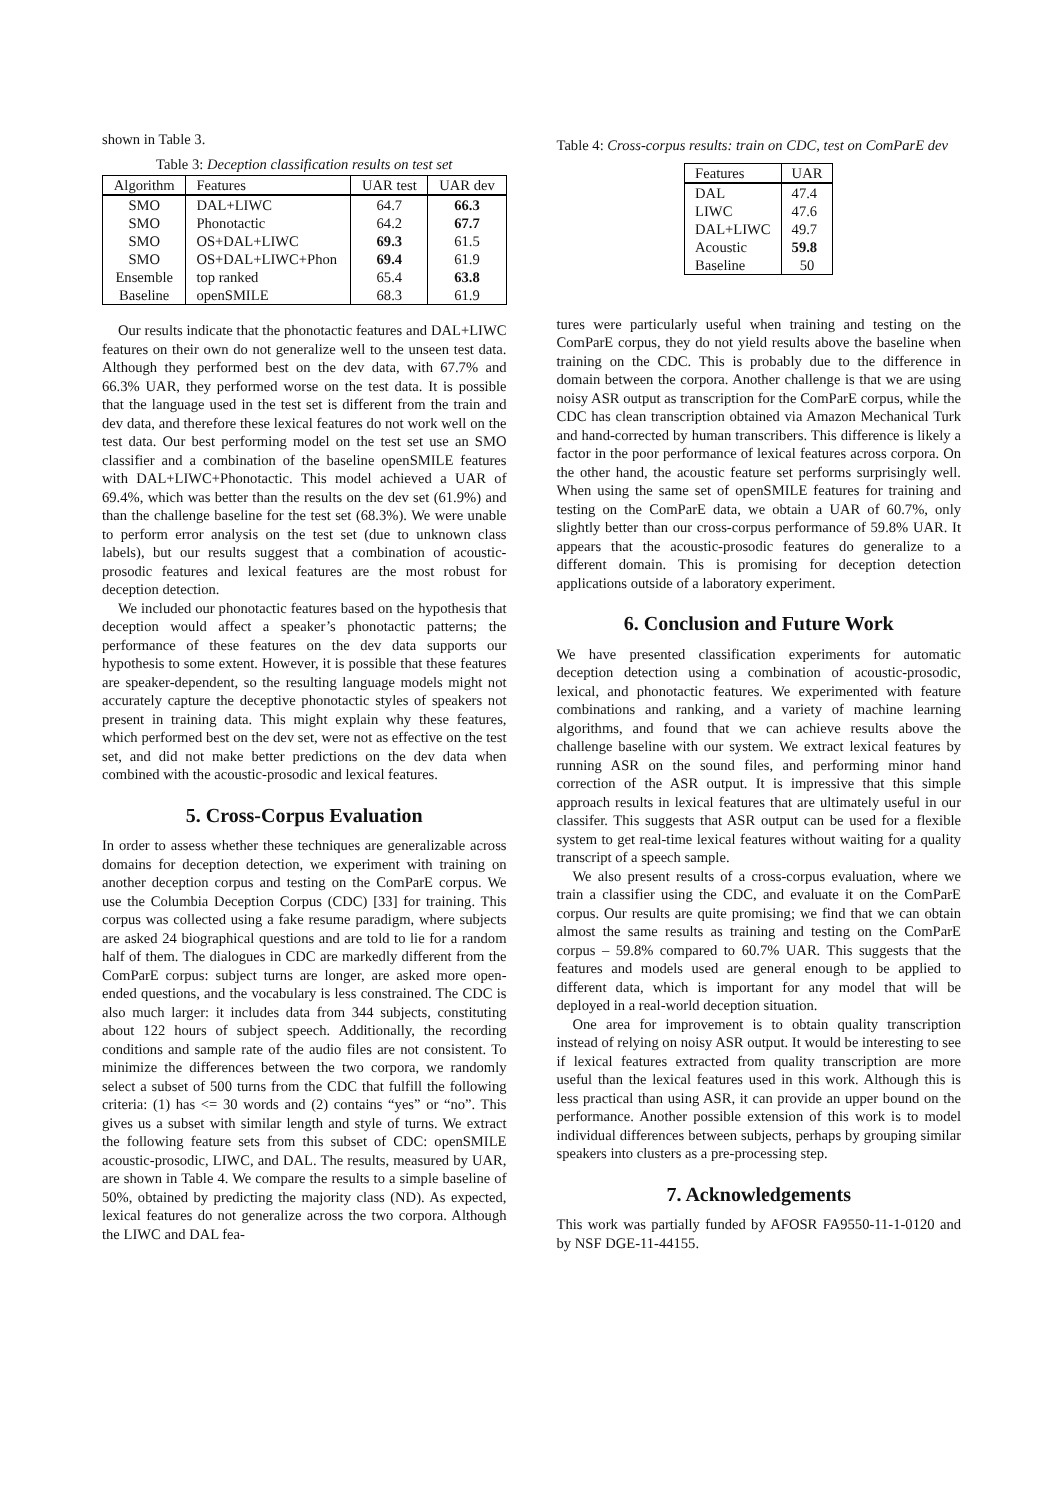shown in Table 3.
Table 3: Deception classification results on test set
| Algorithm | Features | UAR test | UAR dev |
| --- | --- | --- | --- |
| SMO | DAL+LIWC | 64.7 | 66.3 |
| SMO | Phonotactic | 64.2 | 67.7 |
| SMO | OS+DAL+LIWC | 69.3 | 61.5 |
| SMO | OS+DAL+LIWC+Phon | 69.4 | 61.9 |
| Ensemble | top ranked | 65.4 | 63.8 |
| Baseline | openSMILE | 68.3 | 61.9 |
Our results indicate that the phonotactic features and DAL+LIWC features on their own do not generalize well to the unseen test data. Although they performed best on the dev data, with 67.7% and 66.3% UAR, they performed worse on the test data. It is possible that the language used in the test set is different from the train and dev data, and therefore these lexical features do not work well on the test data. Our best performing model on the test set use an SMO classifier and a combination of the baseline openSMILE features with DAL+LIWC+Phonotactic. This model achieved a UAR of 69.4%, which was better than the results on the dev set (61.9%) and than the challenge baseline for the test set (68.3%). We were unable to perform error analysis on the test set (due to unknown class labels), but our results suggest that a combination of acoustic-prosodic features and lexical features are the most robust for deception detection.
We included our phonotactic features based on the hypothesis that deception would affect a speaker’s phonotactic patterns; the performance of these features on the dev data supports our hypothesis to some extent. However, it is possible that these features are speaker-dependent, so the resulting language models might not accurately capture the deceptive phonotactic styles of speakers not present in training data. This might explain why these features, which performed best on the dev set, were not as effective on the test set, and did not make better predictions on the dev data when combined with the acoustic-prosodic and lexical features.
5. Cross-Corpus Evaluation
In order to assess whether these techniques are generalizable across domains for deception detection, we experiment with training on another deception corpus and testing on the ComParE corpus. We use the Columbia Deception Corpus (CDC) [33] for training. This corpus was collected using a fake resume paradigm, where subjects are asked 24 biographical questions and are told to lie for a random half of them. The dialogues in CDC are markedly different from the ComParE corpus: subject turns are longer, are asked more open-ended questions, and the vocabulary is less constrained. The CDC is also much larger: it includes data from 344 subjects, constituting about 122 hours of subject speech. Additionally, the recording conditions and sample rate of the audio files are not consistent. To minimize the differences between the two corpora, we randomly select a subset of 500 turns from the CDC that fulfill the following criteria: (1) has <= 30 words and (2) contains “yes” or “no”. This gives us a subset with similar length and style of turns. We extract the following feature sets from this subset of CDC: openSMILE acoustic-prosodic, LIWC, and DAL. The results, measured by UAR, are shown in Table 4. We compare the results to a simple baseline of 50%, obtained by predicting the majority class (ND). As expected, lexical features do not generalize across the two corpora. Although the LIWC and DAL fea-
Table 4: Cross-corpus results: train on CDC, test on ComParE dev
| Features | UAR |
| --- | --- |
| DAL | 47.4 |
| LIWC | 47.6 |
| DAL+LIWC | 49.7 |
| Acoustic | 59.8 |
| Baseline | 50 |
tures were particularly useful when training and testing on the ComParE corpus, they do not yield results above the baseline when training on the CDC. This is probably due to the difference in domain between the corpora. Another challenge is that we are using noisy ASR output as transcription for the ComParE corpus, while the CDC has clean transcription obtained via Amazon Mechanical Turk and hand-corrected by human transcribers. This difference is likely a factor in the poor performance of lexical features across corpora. On the other hand, the acoustic feature set performs surprisingly well. When using the same set of openSMILE features for training and testing on the ComParE data, we obtain a UAR of 60.7%, only slightly better than our cross-corpus performance of 59.8% UAR. It appears that the acoustic-prosodic features do generalize to a different domain. This is promising for deception detection applications outside of a laboratory experiment.
6. Conclusion and Future Work
We have presented classification experiments for automatic deception detection using a combination of acoustic-prosodic, lexical, and phonotactic features. We experimented with feature combinations and ranking, and a variety of machine learning algorithms, and found that we can achieve results above the challenge baseline with our system. We extract lexical features by running ASR on the sound files, and performing minor hand correction of the ASR output. It is impressive that this simple approach results in lexical features that are ultimately useful in our classifer. This suggests that ASR output can be used for a flexible system to get real-time lexical features without waiting for a quality transcript of a speech sample.
We also present results of a cross-corpus evaluation, where we train a classifier using the CDC, and evaluate it on the ComParE corpus. Our results are quite promising; we find that we can obtain almost the same results as training and testing on the ComParE corpus – 59.8% compared to 60.7% UAR. This suggests that the features and models used are general enough to be applied to different data, which is important for any model that will be deployed in a real-world deception situation.
One area for improvement is to obtain quality transcription instead of relying on noisy ASR output. It would be interesting to see if lexical features extracted from quality transcription are more useful than the lexical features used in this work. Although this is less practical than using ASR, it can provide an upper bound on the performance. Another possible extension of this work is to model individual differences between subjects, perhaps by grouping similar speakers into clusters as a pre-processing step.
7. Acknowledgements
This work was partially funded by AFOSR FA9550-11-1-0120 and by NSF DGE-11-44155.